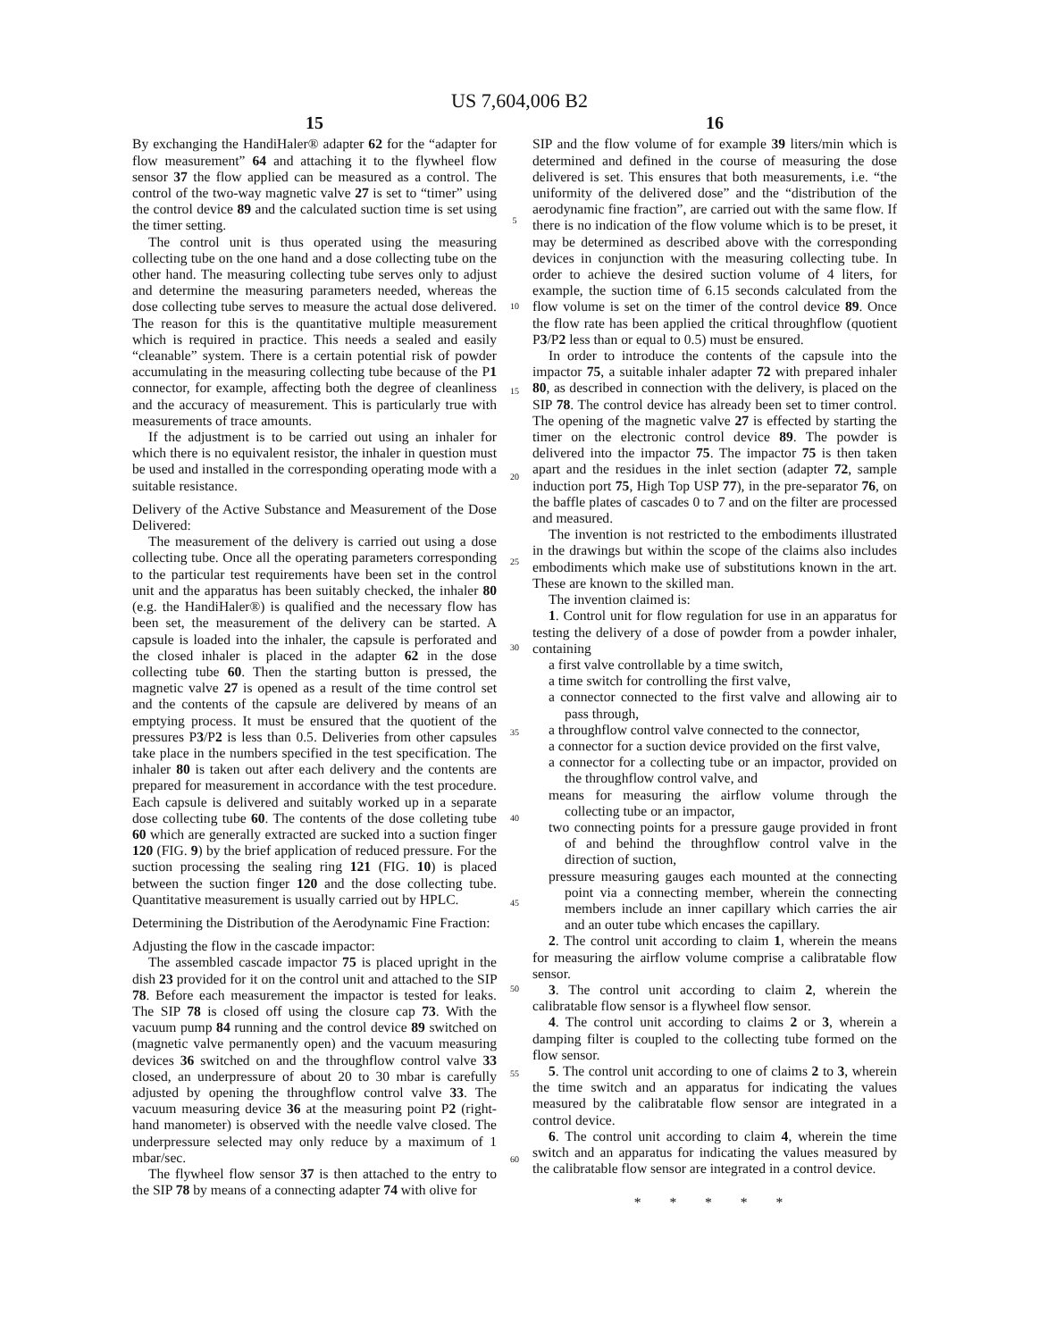US 7,604,006 B2
15
By exchanging the HandiHaler® adapter 62 for the “adapter for flow measurement” 64 and attaching it to the flywheel flow sensor 37 the flow applied can be measured as a control. The control of the two-way magnetic valve 27 is set to “timer” using the control device 89 and the calculated suction time is set using the timer setting.
The control unit is thus operated using the measuring collecting tube on the one hand and a dose collecting tube on the other hand. The measuring collecting tube serves only to adjust and determine the measuring parameters needed, whereas the dose collecting tube serves to measure the actual dose delivered. The reason for this is the quantitative multiple measurement which is required in practice. This needs a sealed and easily “cleanable” system. There is a certain potential risk of powder accumulating in the measuring collecting tube because of the P1 connector, for example, affecting both the degree of cleanliness and the accuracy of measurement. This is particularly true with measurements of trace amounts.
If the adjustment is to be carried out using an inhaler for which there is no equivalent resistor, the inhaler in question must be used and installed in the corresponding operating mode with a suitable resistance.
Delivery of the Active Substance and Measurement of the Dose Delivered:
The measurement of the delivery is carried out using a dose collecting tube. Once all the operating parameters corresponding to the particular test requirements have been set in the control unit and the apparatus has been suitably checked, the inhaler 80 (e.g. the HandiHaler®) is qualified and the necessary flow has been set, the measurement of the delivery can be started. A capsule is loaded into the inhaler, the capsule is perforated and the closed inhaler is placed in the adapter 62 in the dose collecting tube 60. Then the starting button is pressed, the magnetic valve 27 is opened as a result of the time control set and the contents of the capsule are delivered by means of an emptying process. It must be ensured that the quotient of the pressures P3/P2 is less than 0.5. Deliveries from other capsules take place in the numbers specified in the test specification. The inhaler 80 is taken out after each delivery and the contents are prepared for measurement in accordance with the test procedure. Each capsule is delivered and suitably worked up in a separate dose collecting tube 60. The contents of the dose colleting tube 60 which are generally extracted are sucked into a suction finger 120 (FIG. 9) by the brief application of reduced pressure. For the suction processing the sealing ring 121 (FIG. 10) is placed between the suction finger 120 and the dose collecting tube. Quantitative measurement is usually carried out by HPLC.
Determining the Distribution of the Aerodynamic Fine Fraction:
Adjusting the flow in the cascade impactor:
The assembled cascade impactor 75 is placed upright in the dish 23 provided for it on the control unit and attached to the SIP 78. Before each measurement the impactor is tested for leaks. The SIP 78 is closed off using the closure cap 73. With the vacuum pump 84 running and the control device 89 switched on (magnetic valve permanently open) and the vacuum measuring devices 36 switched on and the throughflow control valve 33 closed, an underpressure of about 20 to 30 mbar is carefully adjusted by opening the throughflow control valve 33. The vacuum measuring device 36 at the measuring point P2 (right-hand manometer) is observed with the needle valve closed. The underpressure selected may only reduce by a maximum of 1 mbar/sec.
The flywheel flow sensor 37 is then attached to the entry to the SIP 78 by means of a connecting adapter 74 with olive for
5
10
15
20
25
30
35
40
45
50
55
60
16
SIP and the flow volume of for example 39 liters/min which is determined and defined in the course of measuring the dose delivered is set. This ensures that both measurements, i.e. “the uniformity of the delivered dose” and the “distribution of the aerodynamic fine fraction”, are carried out with the same flow. If there is no indication of the flow volume which is to be preset, it may be determined as described above with the corresponding devices in conjunction with the measuring collecting tube. In order to achieve the desired suction volume of 4 liters, for example, the suction time of 6.15 seconds calculated from the flow volume is set on the timer of the control device 89. Once the flow rate has been applied the critical throughflow (quotient P3/P2 less than or equal to 0.5) must be ensured.
In order to introduce the contents of the capsule into the impactor 75, a suitable inhaler adapter 72 with prepared inhaler 80, as described in connection with the delivery, is placed on the SIP 78. The control device has already been set to timer control. The opening of the magnetic valve 27 is effected by starting the timer on the electronic control device 89. The powder is delivered into the impactor 75. The impactor 75 is then taken apart and the residues in the inlet section (adapter 72, sample induction port 75, High Top USP 77), in the pre-separator 76, on the baffle plates of cascades 0 to 7 and on the filter are processed and measured.
The invention is not restricted to the embodiments illustrated in the drawings but within the scope of the claims also includes embodiments which make use of substitutions known in the art. These are known to the skilled man.
The invention claimed is:
1. Control unit for flow regulation for use in an apparatus for testing the delivery of a dose of powder from a powder inhaler, containing
a first valve controllable by a time switch,
a time switch for controlling the first valve,
a connector connected to the first valve and allowing air to pass through,
a throughflow control valve connected to the connector,
a connector for a suction device provided on the first valve,
a connector for a collecting tube or an impactor, provided on the throughflow control valve, and
means for measuring the airflow volume through the collecting tube or an impactor,
two connecting points for a pressure gauge provided in front of and behind the throughflow control valve in the direction of suction,
pressure measuring gauges each mounted at the connecting point via a connecting member, wherein the connecting members include an inner capillary which carries the air and an outer tube which encases the capillary.
2. The control unit according to claim 1, wherein the means for measuring the airflow volume comprise a calibratable flow sensor.
3. The control unit according to claim 2, wherein the calibratable flow sensor is a flywheel flow sensor.
4. The control unit according to claims 2 or 3, wherein a damping filter is coupled to the collecting tube formed on the flow sensor.
5. The control unit according to one of claims 2 to 3, wherein the time switch and an apparatus for indicating the values measured by the calibratable flow sensor are integrated in a control device.
6. The control unit according to claim 4, wherein the time switch and an apparatus for indicating the values measured by the calibratable flow sensor are integrated in a control device.
* * * * *